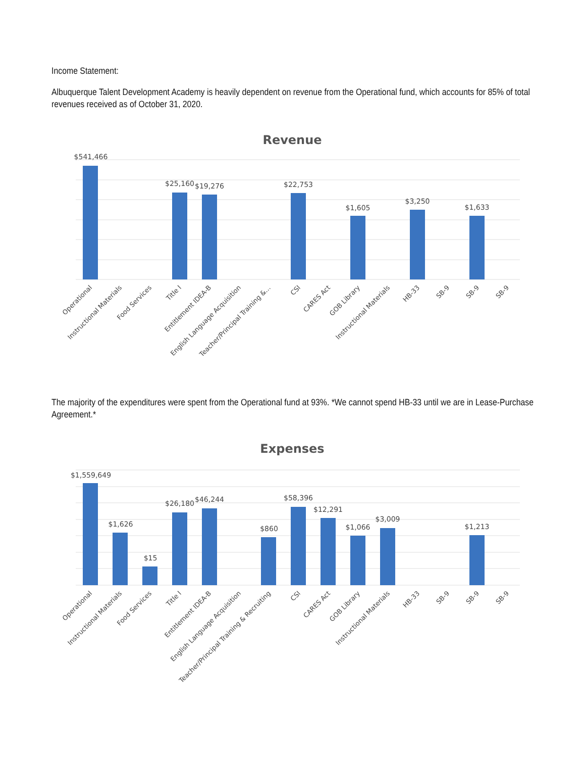Income Statement:
Albuquerque Talent Development Academy is heavily dependent on revenue from the Operational fund, which accounts for 85% of total revenues received as of October 31, 2020.
Revenue
$541,466
$25,160
$19,276
$22,753
$1,605
$3,250
$1,633
Operational
Instructional Materials
Food Services
Title I
Entitlement IDEA-B
English Language Acquisition
Teacher/Principal Training &…
CSI
CARES Act
GOB Library
Instructional Materials
HB-33
SB-9
SB-9
SB-9
The majority of the expenditures were spent from the Operational fund at 93%. *We cannot spend HB-33 until we are in Lease-Purchase Agreement.*
Expenses
$1,559,649
$1,626
$15
$26,180
$46,244
$860
$58,396
$12,291
$1,066
$3,009
$1,213
Operational
Instructional Materials
Food Services
Title I
Entitlement IDEA-B
English Language Acquisition
Teacher/Principal Training & Recruiting
CSI
CARES Act
GOB Library
Instructional Materials
HB-33
SB-9
SB-9
SB-9